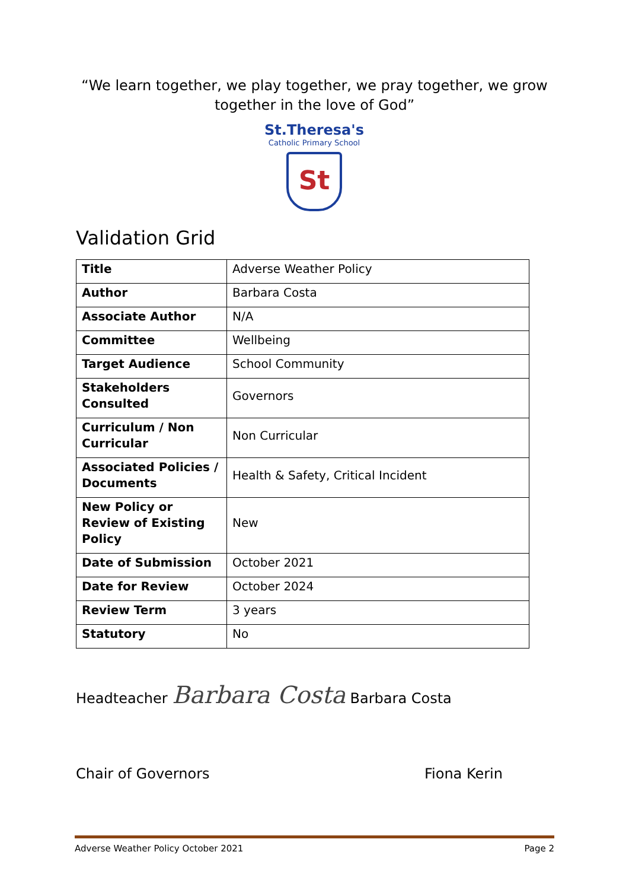“We learn together, we play together, we pray together, we grow together in the love of God”
St.Theresa's
Catholic Primary School
St
Validation Grid
| Title | Adverse Weather Policy |
| Author | Barbara Costa |
| Associate Author | N/A |
| Committee | Wellbeing |
| Target Audience | School Community |
| Stakeholders Consulted | Governors |
| Curriculum / Non Curricular | Non Curricular |
| Associated Policies / Documents | Health & Safety, Critical Incident |
| New Policy or Review of Existing Policy | New |
| Date of Submission | October 2021 |
| Date for Review | October 2024 |
| Review Term | 3 years |
| Statutory | No |
Headteacher Barbara Costa Barbara Costa
Chair of Governors Fiona Kerin
Adverse Weather Policy October 2021 Page 2